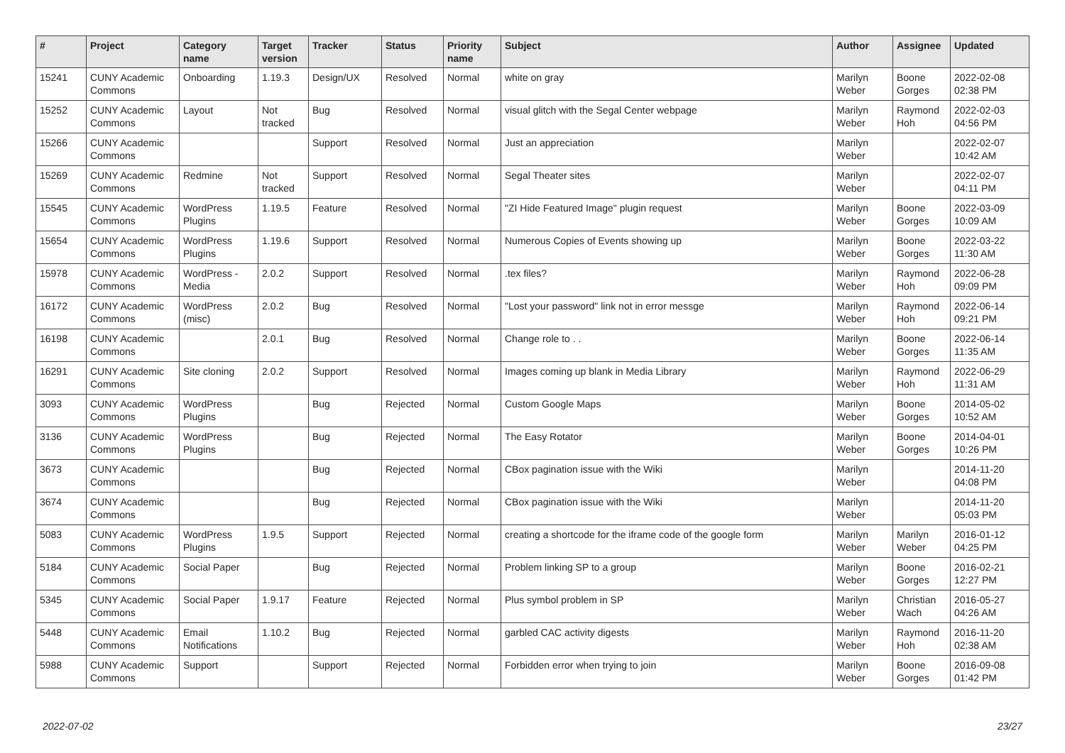| # | Project | Category name | Target version | Tracker | Status | Priority name | Subject | Author | Assignee | Updated |
| --- | --- | --- | --- | --- | --- | --- | --- | --- | --- | --- |
| 15241 | CUNY Academic Commons | Onboarding | 1.19.3 | Design/UX | Resolved | Normal | white on gray | Marilyn Weber | Boone Gorges | 2022-02-08 02:38 PM |
| 15252 | CUNY Academic Commons | Layout | Not tracked | Bug | Resolved | Normal | visual glitch with the Segal Center webpage | Marilyn Weber | Raymond Hoh | 2022-02-03 04:56 PM |
| 15266 | CUNY Academic Commons | | | Support | Resolved | Normal | Just an appreciation | Marilyn Weber | | 2022-02-07 10:42 AM |
| 15269 | CUNY Academic Commons | Redmine | Not tracked | Support | Resolved | Normal | Segal Theater sites | Marilyn Weber | | 2022-02-07 04:11 PM |
| 15545 | CUNY Academic Commons | WordPress Plugins | 1.19.5 | Feature | Resolved | Normal | "ZI Hide Featured Image" plugin request | Marilyn Weber | Boone Gorges | 2022-03-09 10:09 AM |
| 15654 | CUNY Academic Commons | WordPress Plugins | 1.19.6 | Support | Resolved | Normal | Numerous Copies of Events showing up | Marilyn Weber | Boone Gorges | 2022-03-22 11:30 AM |
| 15978 | CUNY Academic Commons | WordPress - Media | 2.0.2 | Support | Resolved | Normal | .tex files? | Marilyn Weber | Raymond Hoh | 2022-06-28 09:09 PM |
| 16172 | CUNY Academic Commons | WordPress (misc) | 2.0.2 | Bug | Resolved | Normal | "Lost your password" link not in error messge | Marilyn Weber | Raymond Hoh | 2022-06-14 09:21 PM |
| 16198 | CUNY Academic Commons | | 2.0.1 | Bug | Resolved | Normal | Change role to . . | Marilyn Weber | Boone Gorges | 2022-06-14 11:35 AM |
| 16291 | CUNY Academic Commons | Site cloning | 2.0.2 | Support | Resolved | Normal | Images coming up blank in Media Library | Marilyn Weber | Raymond Hoh | 2022-06-29 11:31 AM |
| 3093 | CUNY Academic Commons | WordPress Plugins | | Bug | Rejected | Normal | Custom Google Maps | Marilyn Weber | Boone Gorges | 2014-05-02 10:52 AM |
| 3136 | CUNY Academic Commons | WordPress Plugins | | Bug | Rejected | Normal | The Easy Rotator | Marilyn Weber | Boone Gorges | 2014-04-01 10:26 PM |
| 3673 | CUNY Academic Commons | | | Bug | Rejected | Normal | CBox pagination issue with the Wiki | Marilyn Weber | | 2014-11-20 04:08 PM |
| 3674 | CUNY Academic Commons | | | Bug | Rejected | Normal | CBox pagination issue with the Wiki | Marilyn Weber | | 2014-11-20 05:03 PM |
| 5083 | CUNY Academic Commons | WordPress Plugins | 1.9.5 | Support | Rejected | Normal | creating a shortcode for the iframe code of the google form | Marilyn Weber | Marilyn Weber | 2016-01-12 04:25 PM |
| 5184 | CUNY Academic Commons | Social Paper | | Bug | Rejected | Normal | Problem linking SP to a group | Marilyn Weber | Boone Gorges | 2016-02-21 12:27 PM |
| 5345 | CUNY Academic Commons | Social Paper | 1.9.17 | Feature | Rejected | Normal | Plus symbol problem in SP | Marilyn Weber | Christian Wach | 2016-05-27 04:26 AM |
| 5448 | CUNY Academic Commons | Email Notifications | 1.10.2 | Bug | Rejected | Normal | garbled CAC activity digests | Marilyn Weber | Raymond Hoh | 2016-11-20 02:38 AM |
| 5988 | CUNY Academic Commons | Support | | Support | Rejected | Normal | Forbidden error when trying to join | Marilyn Weber | Boone Gorges | 2016-09-08 01:42 PM |
2022-07-02 23/27